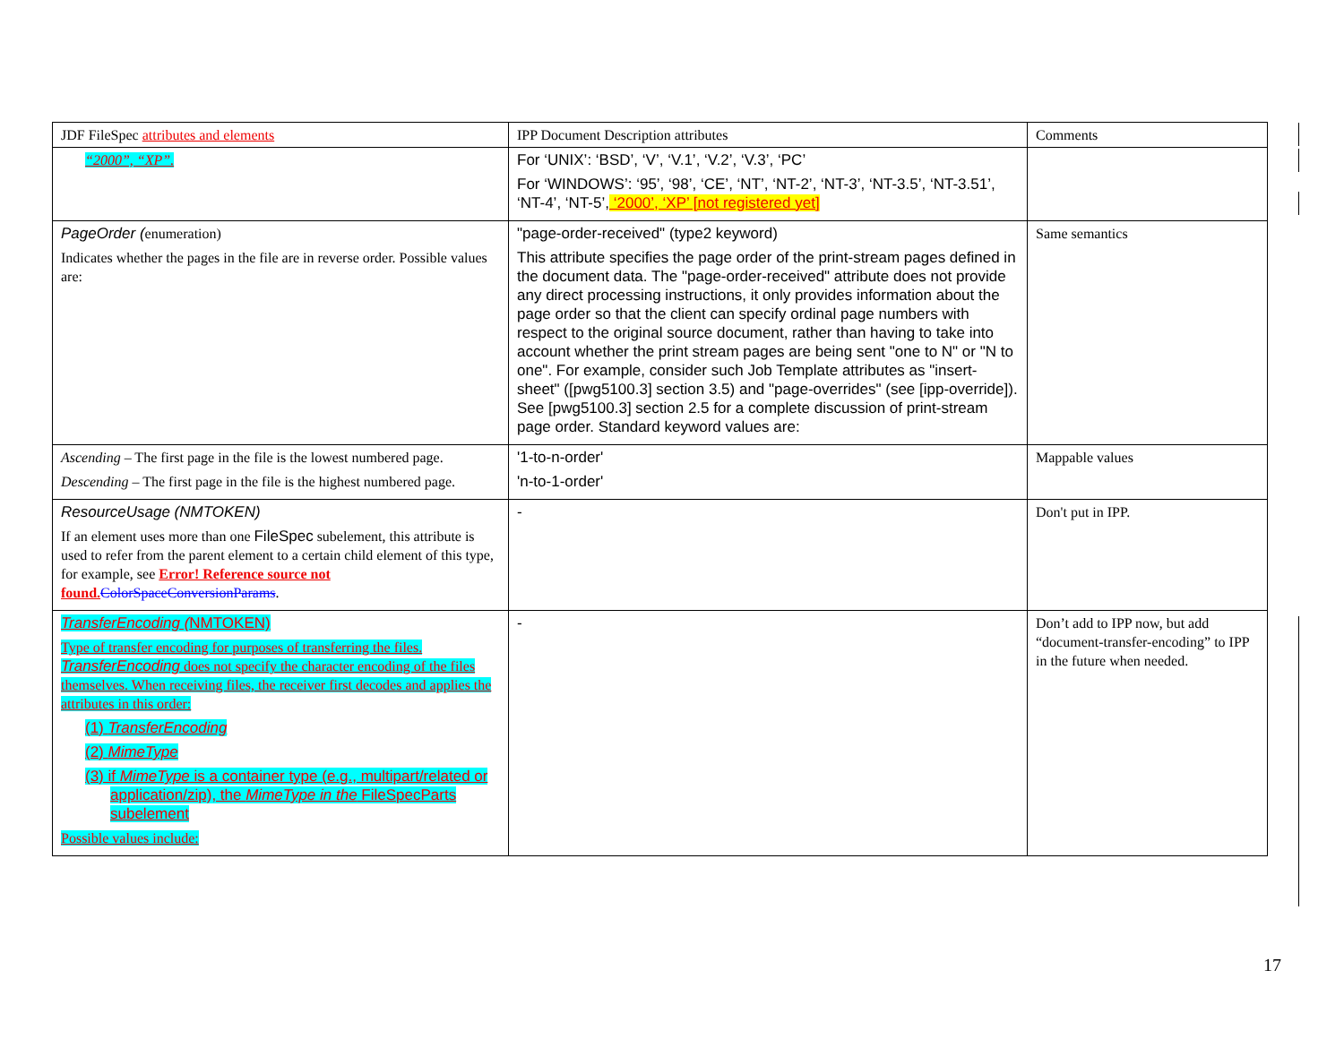| JDF FileSpec attributes and elements | IPP Document Description attributes | Comments |
| “2000”, “XP”. | For ‘UNIX’: ‘BSD’, ‘V’, ‘V.1’, ‘V.2’, ‘V.3’, ‘PC’ For ‘WINDOWS’: ‘95’, ‘98’, ‘CE’, ‘NT’, ‘NT-2’, ‘NT-3’, ‘NT-3.5’, ‘NT-3.51’, ‘NT-4’, ‘NT-5’, ‘2000’, ‘XP’ [not registered yet] | |
| PageOrder ( enumeration) Indicates whether the pages in the file are in reverse order. Possible values are: | "page-order-received" (type2 keyword) This attribute specifies the page order of the print-stream pages defined in the document data. The "page-order-received" attribute does not provide any direct processing instructions, it only provides information about the page order so that the client can specify ordinal page numbers with respect to the original source document, rather than having to take into account whether the print stream pages are being sent "one to N" or "N to one". For example, consider such Job Template attributes as "insert-sheet" ([pwg5100.3] section 3.5) and "page-overrides" (see [ipp-override]). See [pwg5100.3] section 2.5 for a complete discussion of print-stream page order. Standard keyword values are: | Same semantics |
| Ascending – The first page in the file is the lowest numbered page. Descending – The first page in the file is the highest numbered page. | '1-to-n-order' 'n-to-1-order' | Mappable values |
| ResourceUsage (NMTOKEN) If an element uses more than one FileSpec subelement, this attribute is used to refer from the parent element to a certain child element of this type, for example, see Error! Reference source not found. ColorSpaceConversionParams . | - | Don't put in IPP. |
| TransferEncoding ( NMTOKEN) Type of transfer encoding for purposes of transferring the files. TransferEncoding does not specify the character encoding of the files themselves. When receiving files, the receiver first decodes and applies the attributes in this order: (1) TransferEncoding (2) MimeType (3) if MimeType is a container type (e.g., multipart/related or application/zip), the MimeType in the FileSpecParts subelement Possible values include: | - | Don’t add to IPP now, but add “document-transfer-encoding” to IPP in the future when needed. |
17